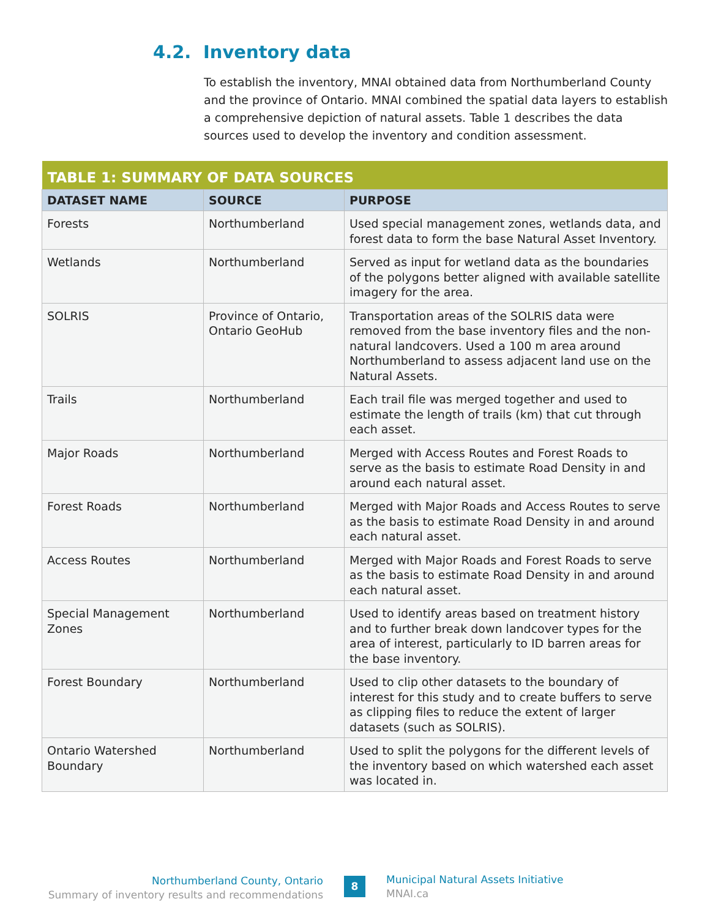4.2. Inventory data
To establish the inventory, MNAI obtained data from Northumberland County and the province of Ontario. MNAI combined the spatial data layers to establish a comprehensive depiction of natural assets. Table 1 describes the data sources used to develop the inventory and condition assessment.
| TABLE 1: SUMMARY OF DATA SOURCES | | |
| --- | --- | --- |
| DATASET NAME | SOURCE | PURPOSE |
| Forests | Northumberland | Used special management zones, wetlands data, and forest data to form the base Natural Asset Inventory. |
| Wetlands | Northumberland | Served as input for wetland data as the boundaries of the polygons better aligned with available satellite imagery for the area. |
| SOLRIS | Province of Ontario, Ontario GeoHub | Transportation areas of the SOLRIS data were removed from the base inventory files and the non-natural landcovers. Used a 100 m area around Northumberland to assess adjacent land use on the Natural Assets. |
| Trails | Northumberland | Each trail file was merged together and used to estimate the length of trails (km) that cut through each asset. |
| Major Roads | Northumberland | Merged with Access Routes and Forest Roads to serve as the basis to estimate Road Density in and around each natural asset. |
| Forest Roads | Northumberland | Merged with Major Roads and Access Routes to serve as the basis to estimate Road Density in and around each natural asset. |
| Access Routes | Northumberland | Merged with Major Roads and Forest Roads to serve as the basis to estimate Road Density in and around each natural asset. |
| Special Management Zones | Northumberland | Used to identify areas based on treatment history and to further break down landcover types for the area of interest, particularly to ID barren areas for the base inventory. |
| Forest Boundary | Northumberland | Used to clip other datasets to the boundary of interest for this study and to create buffers to serve as clipping files to reduce the extent of larger datasets (such as SOLRIS). |
| Ontario Watershed Boundary | Northumberland | Used to split the polygons for the different levels of the inventory based on which watershed each asset was located in. |
Northumberland County, Ontario
Summary of inventory results and recommendations
8
Municipal Natural Assets Initiative
MNAI.ca